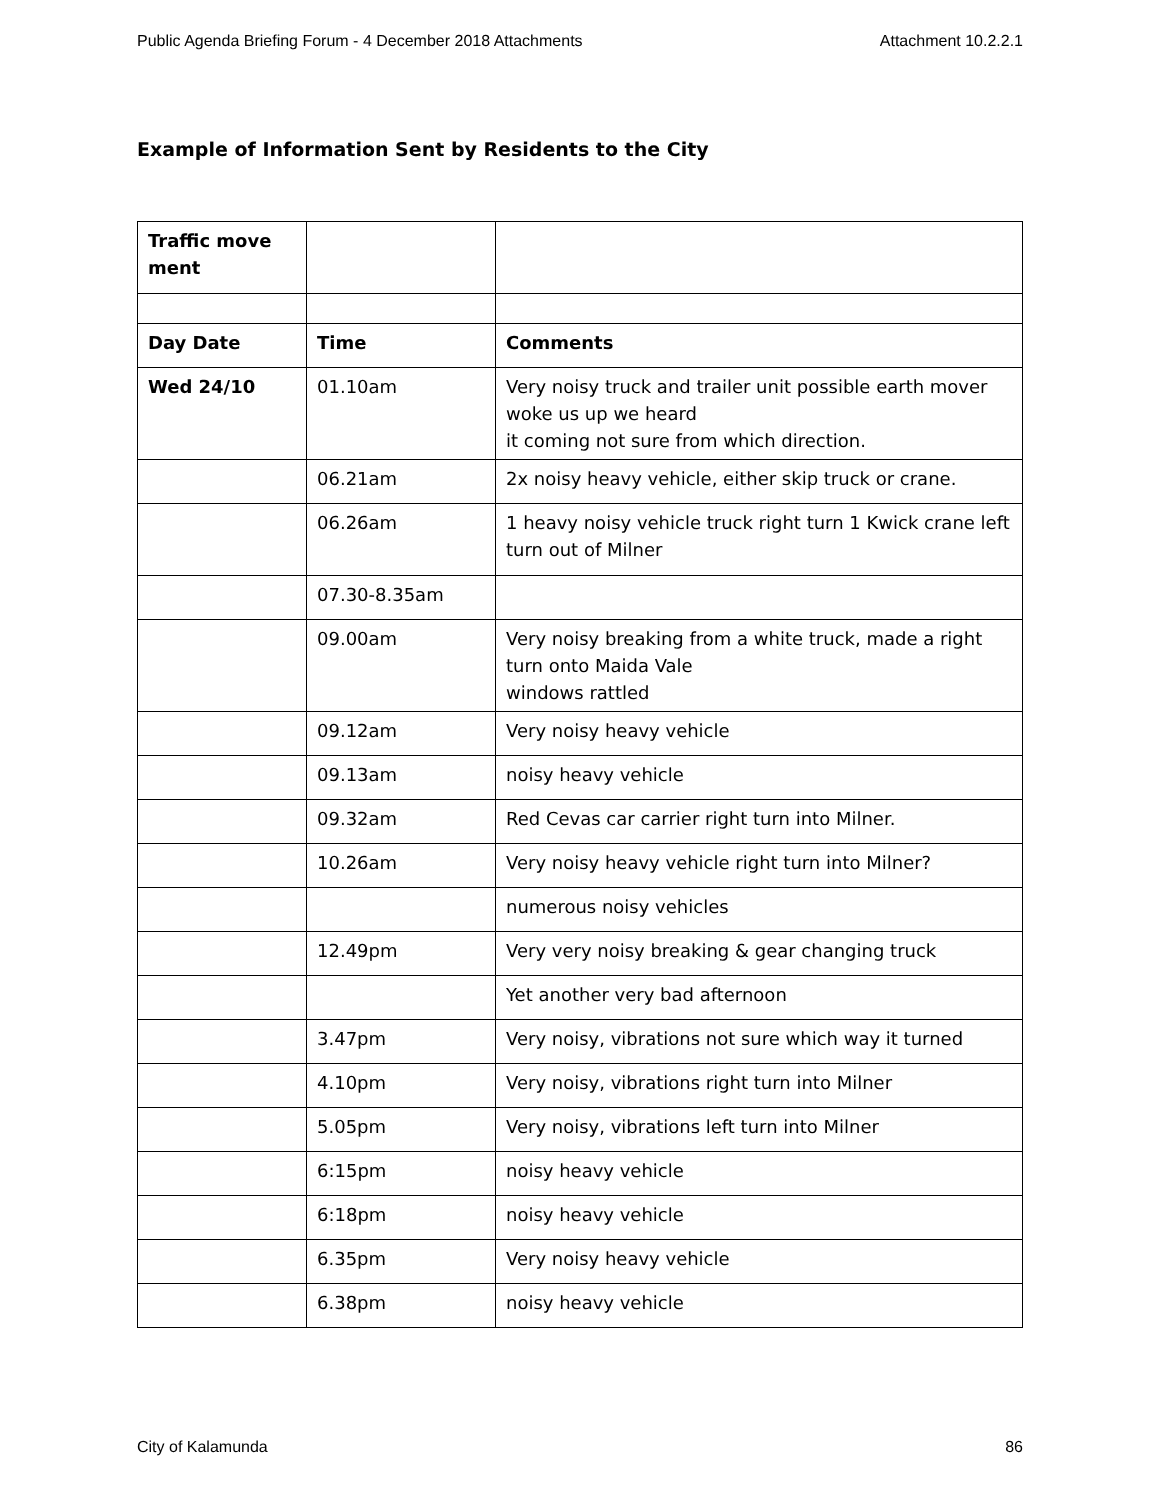Public Agenda Briefing Forum - 4 December 2018 Attachments Attachment 10.2.2.1
Example of Information Sent by Residents to the City
| Traffic move ment | | |
| Day Date | Time | Comments |
| Wed 24/10 | 01.10am | Very noisy truck and trailer unit possible earth mover woke us up we heard it coming not sure from which direction. |
| | 06.21am | 2x noisy heavy vehicle, either skip truck or crane. |
| | 06.26am | 1 heavy noisy vehicle truck right turn 1 Kwick crane left turn out of Milner |
| | 07.30-8.35am | |
| | 09.00am | Very noisy breaking from a white truck, made a right turn onto Maida Vale windows rattled |
| | 09.12am | Very noisy heavy vehicle |
| | 09.13am | noisy heavy vehicle |
| | 09.32am | Red Cevas car carrier right turn into Milner. |
| | 10.26am | Very noisy heavy vehicle right turn into Milner? |
| | | numerous noisy vehicles |
| | 12.49pm | Very very noisy breaking & gear changing truck |
| | | Yet another very bad afternoon |
| | 3.47pm | Very noisy, vibrations not sure which way it turned |
| | 4.10pm | Very noisy, vibrations right turn into Milner |
| | 5.05pm | Very noisy, vibrations left turn into Milner |
| | 6:15pm | noisy heavy vehicle |
| | 6:18pm | noisy heavy vehicle |
| | 6.35pm | Very noisy heavy vehicle |
| | 6.38pm | noisy heavy vehicle |
City of Kalamunda 86